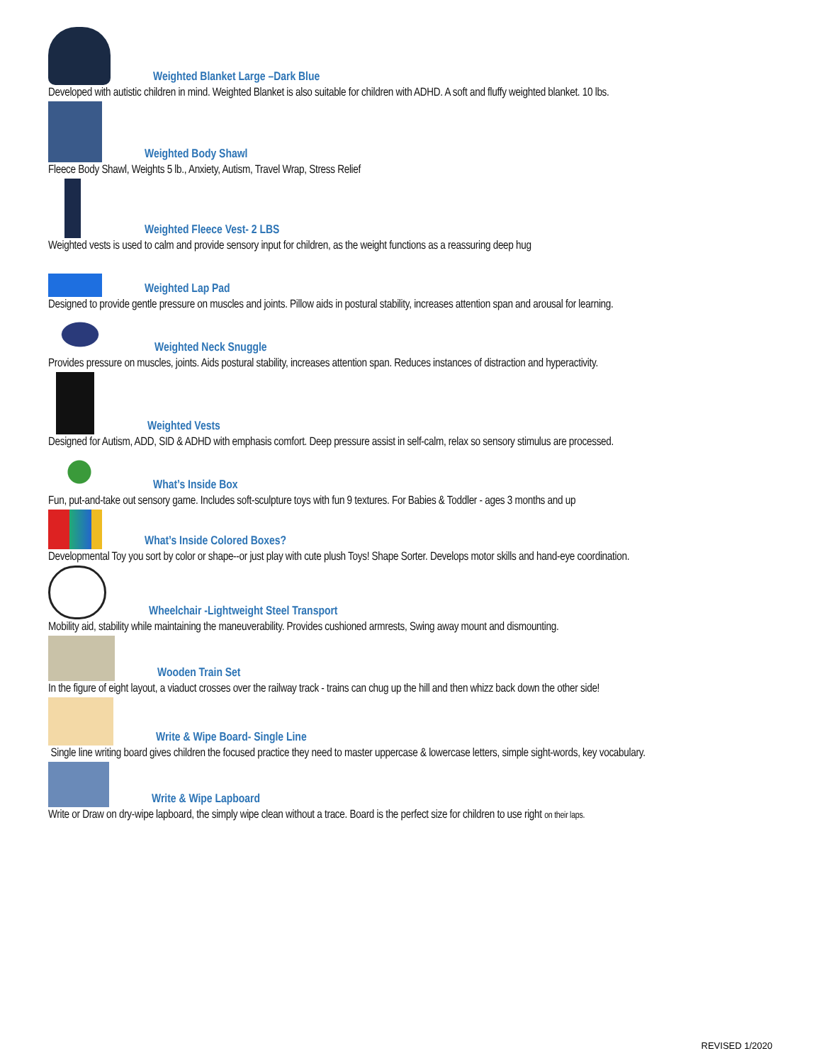Weighted Blanket Large –Dark Blue
Developed with autistic children in mind. Weighted Blanket is also suitable for children with ADHD. A soft and fluffy weighted blanket. 10 lbs.
Weighted Body Shawl
Fleece Body Shawl, Weights 5 lb., Anxiety, Autism, Travel Wrap, Stress Relief
Weighted Fleece Vest- 2 LBS
Weighted vests is used to calm and provide sensory input for children, as the weight functions as a reassuring deep hug
Weighted Lap Pad
Designed to provide gentle pressure on muscles and joints. Pillow aids in postural stability, increases attention span and arousal for learning.
Weighted Neck Snuggle
Provides pressure on muscles, joints. Aids postural stability, increases attention span. Reduces instances of distraction and hyperactivity.
Weighted Vests
Designed for Autism, ADD, SID & ADHD with emphasis comfort. Deep pressure assist in self-calm, relax so sensory stimulus are processed.
What’s Inside Box
Fun, put-and-take out sensory game. Includes soft-sculpture toys with fun 9 textures. For Babies & Toddler - ages 3 months and up
What’s Inside Colored Boxes?
Developmental Toy you sort by color or shape--or just play with cute plush Toys! Shape Sorter. Develops motor skills and hand-eye coordination.
Wheelchair -Lightweight Steel Transport
Mobility aid, stability while maintaining the maneuverability. Provides cushioned armrests, Swing away mount and dismounting.
Wooden Train Set
In the figure of eight layout, a viaduct crosses over the railway track - trains can chug up the hill and then whizz back down the other side!
Write & Wipe Board- Single Line
Single line writing board gives children the focused practice they need to master uppercase & lowercase letters, simple sight-words, key vocabulary.
Write & Wipe Lapboard
Write or Draw on dry-wipe lapboard, the simply wipe clean without a trace. Board is the perfect size for children to use right on their laps.
REVISED 1/2020